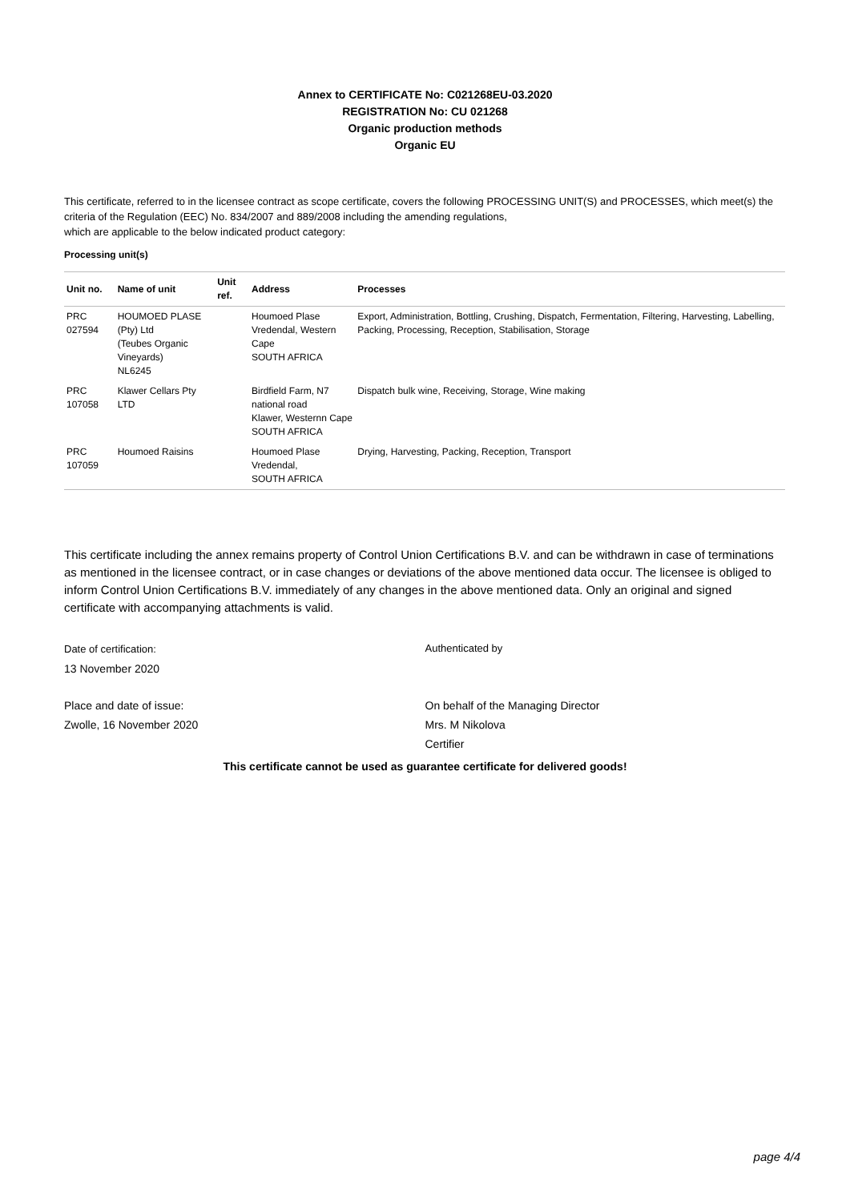Annex to CERTIFICATE No: C021268EU-03.2020
REGISTRATION No: CU 021268
Organic production methods
Organic EU
This certificate, referred to in the licensee contract as scope certificate, covers the following PROCESSING UNIT(S) and PROCESSES, which meet(s) the criteria of the Regulation (EEC) No. 834/2007 and 889/2008 including the amending regulations,
which are applicable to the below indicated product category:
Processing unit(s)
| Unit no. | Name of unit | Unit ref. | Address | Processes |
| --- | --- | --- | --- | --- |
| PRC 027594 | HOUMOED PLASE (Pty) Ltd (Teubes Organic Vineyards) NL6245 | | Houmoed Plase Vredendal, Western Cape SOUTH AFRICA | Export, Administration, Bottling, Crushing, Dispatch, Fermentation, Filtering, Harvesting, Labelling, Packing, Processing, Reception, Stabilisation, Storage |
| PRC 107058 | Klawer Cellars Pty LTD | | Birdfield Farm, N7 national road Klawer, Westernn Cape SOUTH AFRICA | Dispatch bulk wine, Receiving, Storage, Wine making |
| PRC 107059 | Houmoed Raisins | | Houmoed Plase Vredendal, SOUTH AFRICA | Drying, Harvesting, Packing, Reception, Transport |
This certificate including the annex remains property of Control Union Certifications B.V. and can be withdrawn in case of terminations as mentioned in the licensee contract, or in case changes or deviations of the above mentioned data occur. The licensee is obliged to inform Control Union Certifications B.V. immediately of any changes in the above mentioned data. Only an original and signed certificate with accompanying attachments is valid.
Date of certification:
13 November 2020
Authenticated by
Place and date of issue:
Zwolle, 16 November 2020
On behalf of the Managing Director
Mrs. M Nikolova
Certifier
This certificate cannot be used as guarantee certificate for delivered goods!
page 4/4